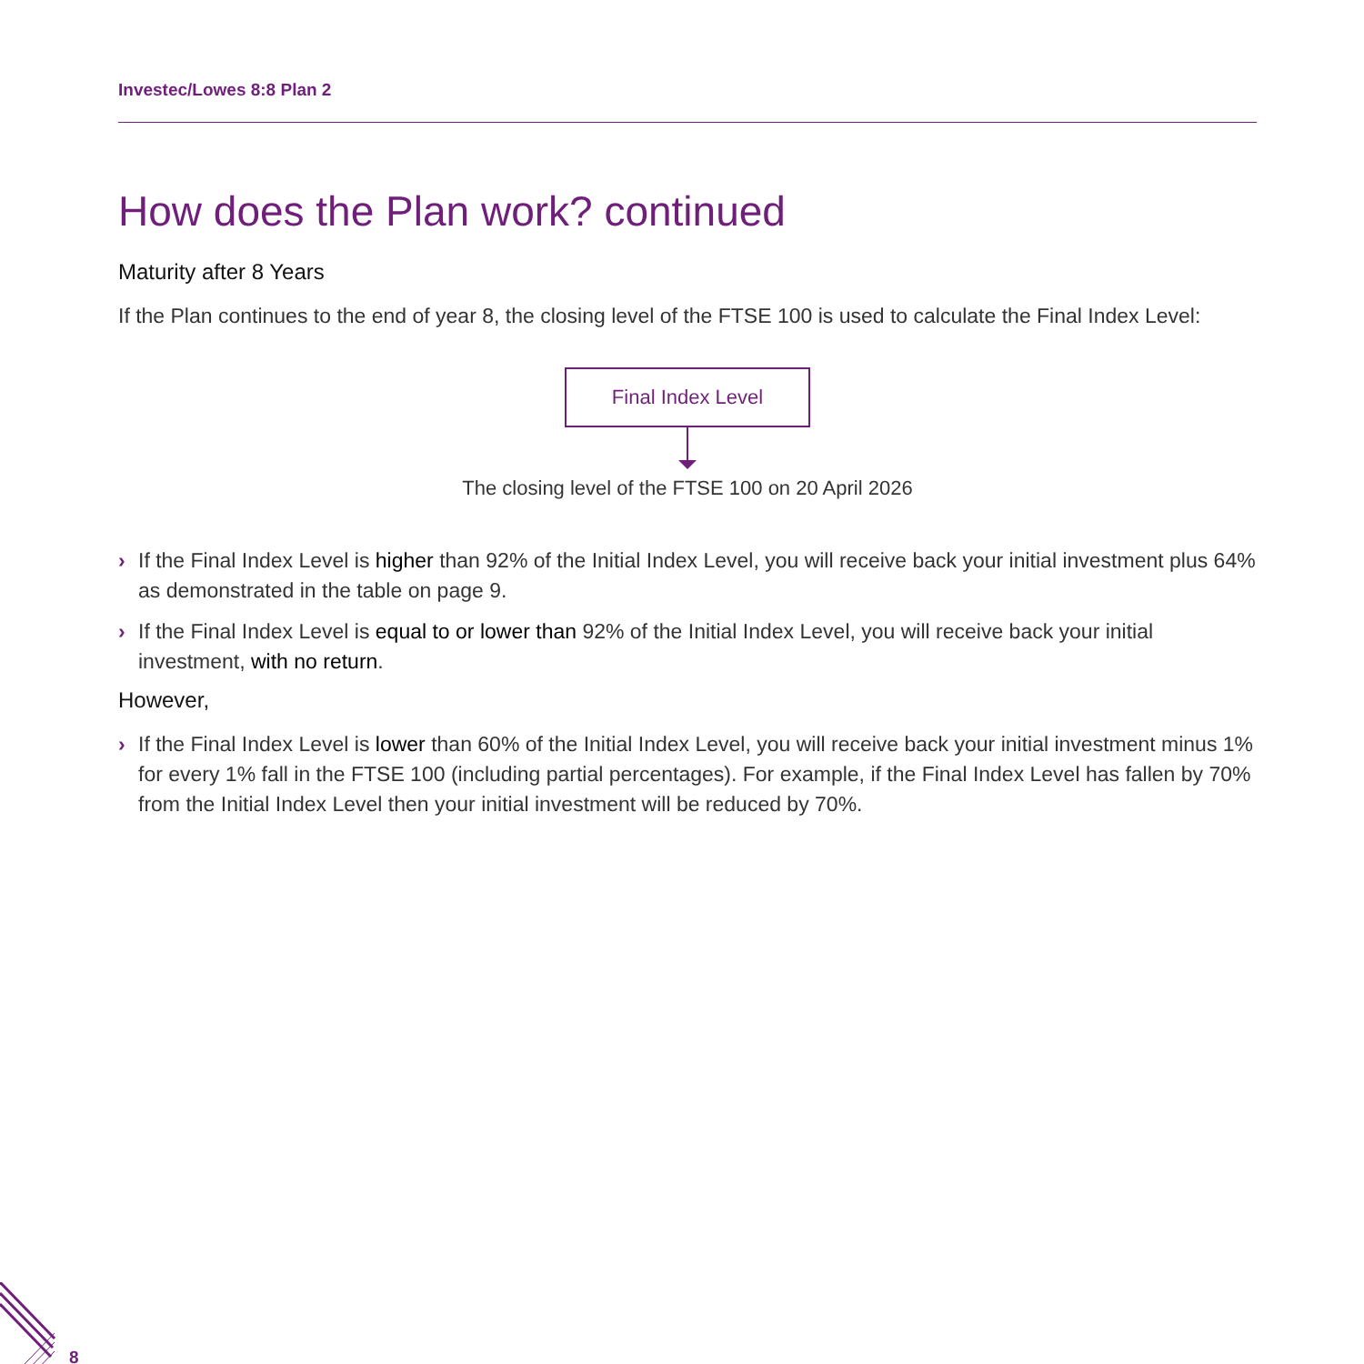Investec/Lowes 8:8 Plan 2
How does the Plan work? continued
Maturity after 8 Years
If the Plan continues to the end of year 8, the closing level of the FTSE 100 is used to calculate the Final Index Level:
Final Index Level
The closing level of the FTSE 100 on 20 April 2026
› If the Final Index Level is higher than 92% of the Initial Index Level, you will receive back your initial investment plus 64% as demonstrated in the table on page 9.
› If the Final Index Level is equal to or lower than 92% of the Initial Index Level, you will receive back your initial investment, with no return.
However,
› If the Final Index Level is lower than 60% of the Initial Index Level, you will receive back your initial investment minus 1% for every 1% fall in the FTSE 100 (including partial percentages). For example, if the Final Index Level has fallen by 70% from the Initial Index Level then your initial investment will be reduced by 70%.
8